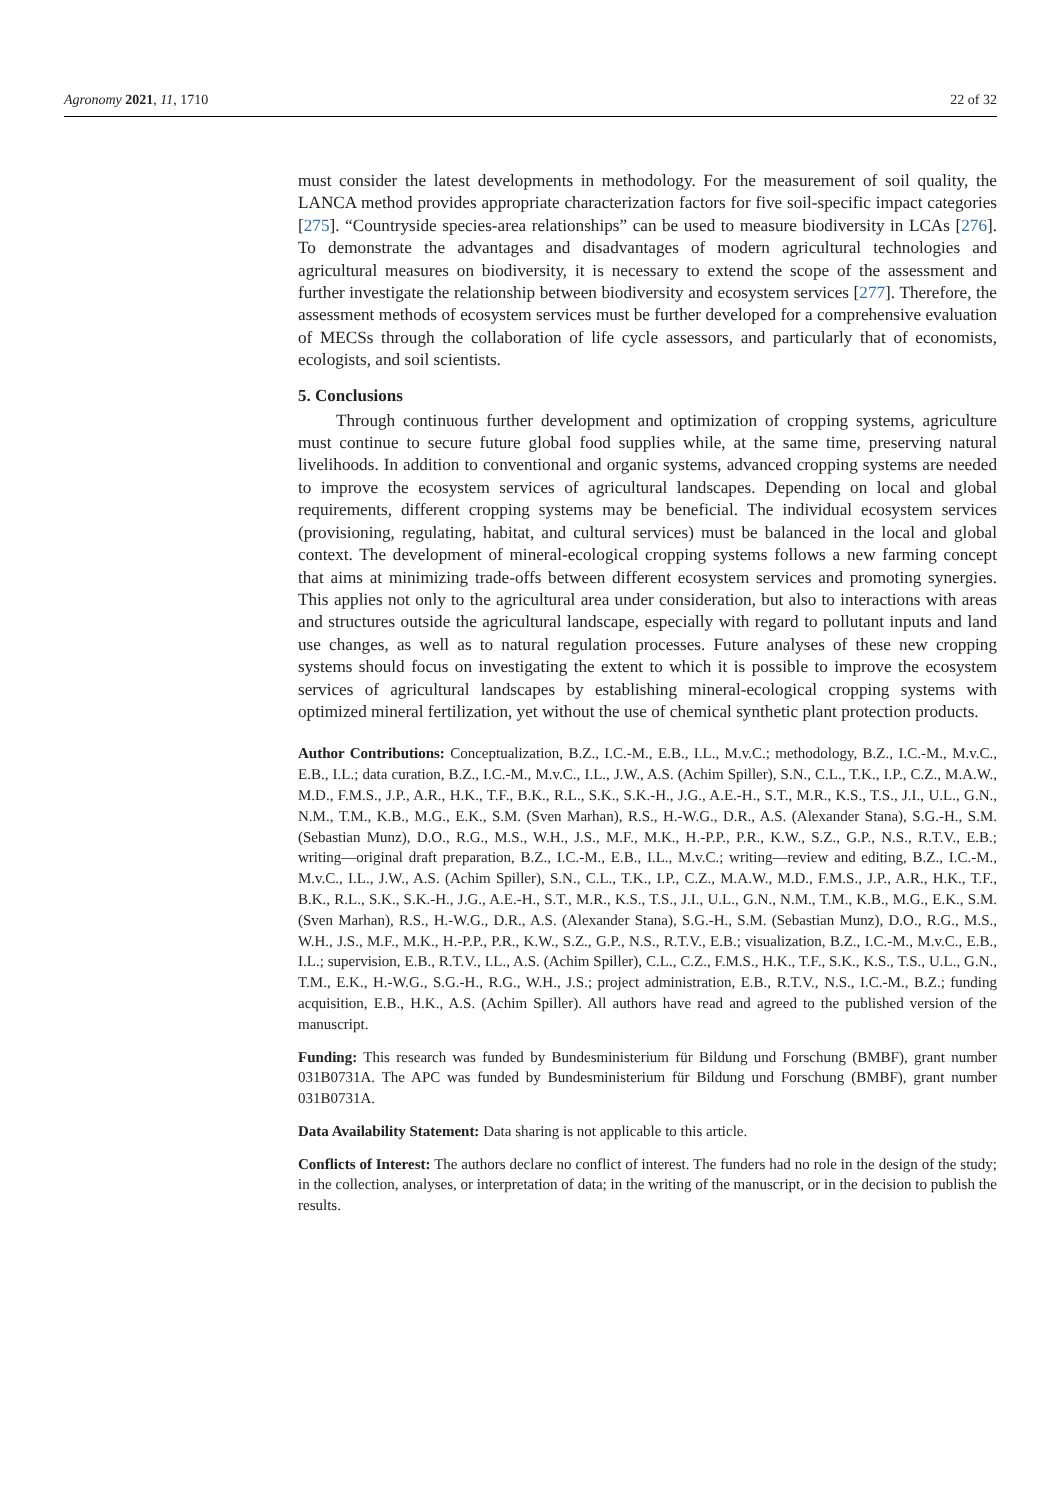Agronomy 2021, 11, 1710 22 of 32
must consider the latest developments in methodology. For the measurement of soil quality, the LANCA method provides appropriate characterization factors for five soil-specific impact categories [275]. “Countryside species-area relationships” can be used to measure biodiversity in LCAs [276]. To demonstrate the advantages and disadvantages of modern agricultural technologies and agricultural measures on biodiversity, it is necessary to extend the scope of the assessment and further investigate the relationship between biodiversity and ecosystem services [277]. Therefore, the assessment methods of ecosystem services must be further developed for a comprehensive evaluation of MECSs through the collaboration of life cycle assessors, and particularly that of economists, ecologists, and soil scientists.
5. Conclusions
Through continuous further development and optimization of cropping systems, agriculture must continue to secure future global food supplies while, at the same time, preserving natural livelihoods. In addition to conventional and organic systems, advanced cropping systems are needed to improve the ecosystem services of agricultural landscapes. Depending on local and global requirements, different cropping systems may be beneficial. The individual ecosystem services (provisioning, regulating, habitat, and cultural services) must be balanced in the local and global context. The development of mineral-ecological cropping systems follows a new farming concept that aims at minimizing trade-offs between different ecosystem services and promoting synergies. This applies not only to the agricultural area under consideration, but also to interactions with areas and structures outside the agricultural landscape, especially with regard to pollutant inputs and land use changes, as well as to natural regulation processes. Future analyses of these new cropping systems should focus on investigating the extent to which it is possible to improve the ecosystem services of agricultural landscapes by establishing mineral-ecological cropping systems with optimized mineral fertilization, yet without the use of chemical synthetic plant protection products.
Author Contributions: Conceptualization, B.Z., I.C.-M., E.B., I.L., M.v.C.; methodology, B.Z., I.C.-M., M.v.C., E.B., I.L.; data curation, B.Z., I.C.-M., M.v.C., I.L., J.W., A.S. (Achim Spiller), S.N., C.L., T.K., I.P., C.Z., M.A.W., M.D., F.M.S., J.P., A.R., H.K., T.F., B.K., R.L., S.K., S.K.-H., J.G., A.E.-H., S.T., M.R., K.S., T.S., J.I., U.L., G.N., N.M., T.M., K.B., M.G., E.K., S.M. (Sven Marhan), R.S., H.-W.G., D.R., A.S. (Alexander Stana), S.G.-H., S.M. (Sebastian Munz), D.O., R.G., M.S., W.H., J.S., M.F., M.K., H.-P.P., P.R., K.W., S.Z., G.P., N.S., R.T.V., E.B.; writing—original draft preparation, B.Z., I.C.-M., E.B., I.L., M.v.C.; writing—review and editing, B.Z., I.C.-M., M.v.C., I.L., J.W., A.S. (Achim Spiller), S.N., C.L., T.K., I.P., C.Z., M.A.W., M.D., F.M.S., J.P., A.R., H.K., T.F., B.K., R.L., S.K., S.K.-H., J.G., A.E.-H., S.T., M.R., K.S., T.S., J.I., U.L., G.N., N.M., T.M., K.B., M.G., E.K., S.M. (Sven Marhan), R.S., H.-W.G., D.R., A.S. (Alexander Stana), S.G.-H., S.M. (Sebastian Munz), D.O., R.G., M.S., W.H., J.S., M.F., M.K., H.-P.P., P.R., K.W., S.Z., G.P., N.S., R.T.V., E.B.; visualization, B.Z., I.C.-M., M.v.C., E.B., I.L.; supervision, E.B., R.T.V., I.L., A.S. (Achim Spiller), C.L., C.Z., F.M.S., H.K., T.F., S.K., K.S., T.S., U.L., G.N., T.M., E.K., H.-W.G., S.G.-H., R.G., W.H., J.S.; project administration, E.B., R.T.V., N.S., I.C.-M., B.Z.; funding acquisition, E.B., H.K., A.S. (Achim Spiller). All authors have read and agreed to the published version of the manuscript.
Funding: This research was funded by Bundesministerium für Bildung und Forschung (BMBF), grant number 031B0731A. The APC was funded by Bundesministerium für Bildung und Forschung (BMBF), grant number 031B0731A.
Data Availability Statement: Data sharing is not applicable to this article.
Conflicts of Interest: The authors declare no conflict of interest. The funders had no role in the design of the study; in the collection, analyses, or interpretation of data; in the writing of the manuscript, or in the decision to publish the results.